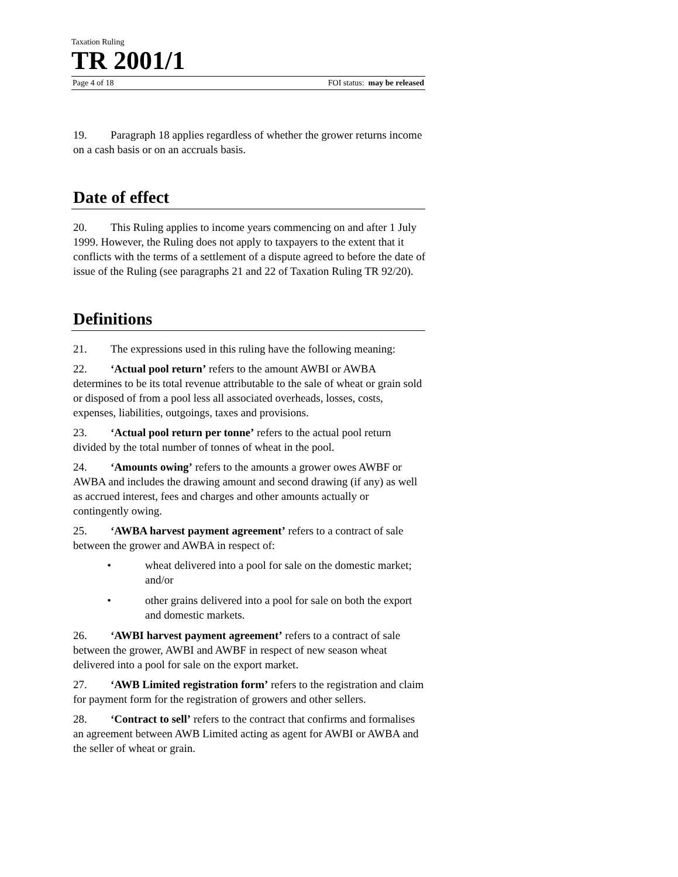Taxation Ruling
TR 2001/1
Page 4 of 18 FOI status: may be released
19. Paragraph 18 applies regardless of whether the grower returns income on a cash basis or on an accruals basis.
Date of effect
20. This Ruling applies to income years commencing on and after 1 July 1999. However, the Ruling does not apply to taxpayers to the extent that it conflicts with the terms of a settlement of a dispute agreed to before the date of issue of the Ruling (see paragraphs 21 and 22 of Taxation Ruling TR 92/20).
Definitions
21. The expressions used in this ruling have the following meaning:
22. ‘Actual pool return’ refers to the amount AWBI or AWBA determines to be its total revenue attributable to the sale of wheat or grain sold or disposed of from a pool less all associated overheads, losses, costs, expenses, liabilities, outgoings, taxes and provisions.
23. ‘Actual pool return per tonne’ refers to the actual pool return divided by the total number of tonnes of wheat in the pool.
24. ‘Amounts owing’ refers to the amounts a grower owes AWBF or AWBA and includes the drawing amount and second drawing (if any) as well as accrued interest, fees and charges and other amounts actually or contingently owing.
25. ‘AWBA harvest payment agreement’ refers to a contract of sale between the grower and AWBA in respect of:
• wheat delivered into a pool for sale on the domestic market; and/or
• other grains delivered into a pool for sale on both the export and domestic markets.
26. ‘AWBI harvest payment agreement’ refers to a contract of sale between the grower, AWBI and AWBF in respect of new season wheat delivered into a pool for sale on the export market.
27. ‘AWB Limited registration form’ refers to the registration and claim for payment form for the registration of growers and other sellers.
28. ‘Contract to sell’ refers to the contract that confirms and formalises an agreement between AWB Limited acting as agent for AWBI or AWBA and the seller of wheat or grain.